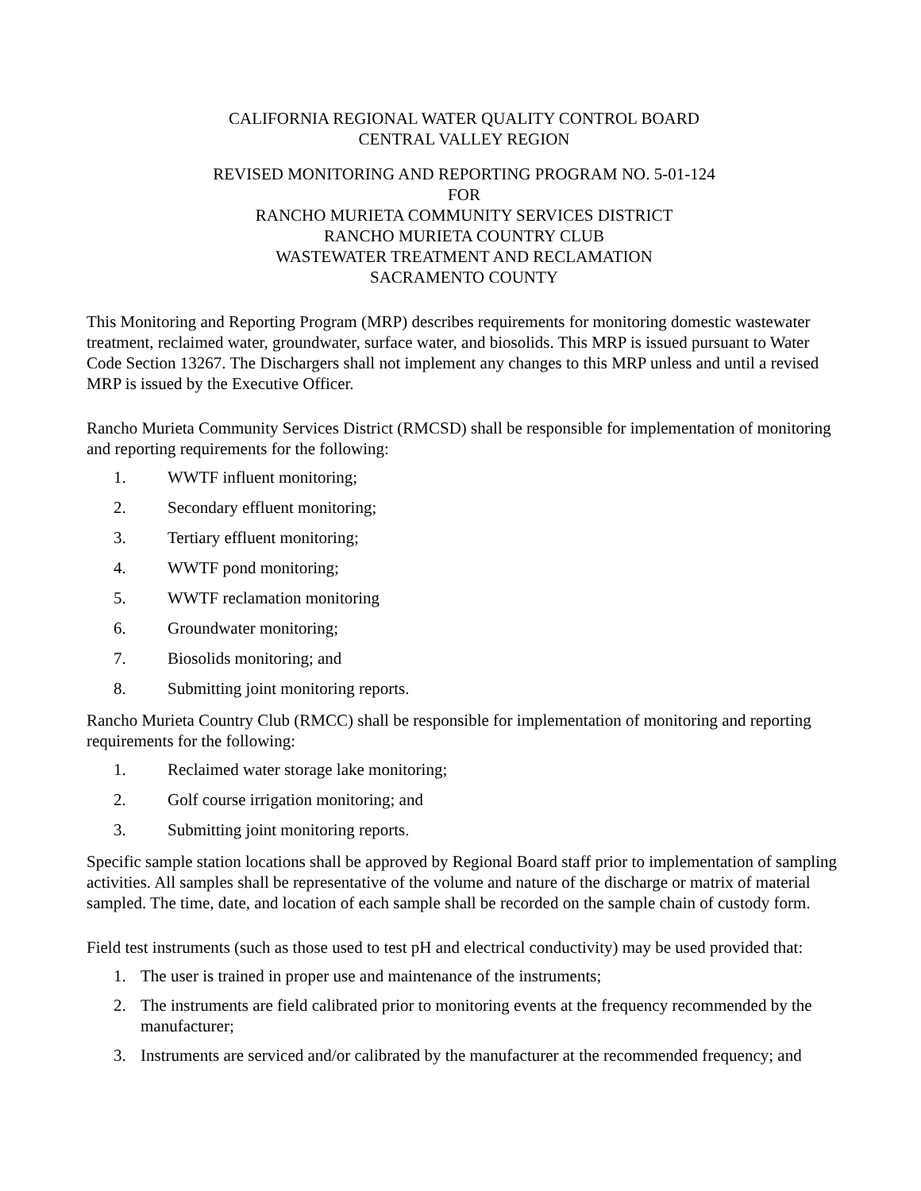CALIFORNIA REGIONAL WATER QUALITY CONTROL BOARD
CENTRAL VALLEY REGION
REVISED MONITORING AND REPORTING PROGRAM NO. 5-01-124
FOR
RANCHO MURIETA COMMUNITY SERVICES DISTRICT
RANCHO MURIETA COUNTRY CLUB
WASTEWATER TREATMENT AND RECLAMATION
SACRAMENTO COUNTY
This Monitoring and Reporting Program (MRP) describes requirements for monitoring domestic wastewater treatment, reclaimed water, groundwater, surface water, and biosolids. This MRP is issued pursuant to Water Code Section 13267. The Dischargers shall not implement any changes to this MRP unless and until a revised MRP is issued by the Executive Officer.
Rancho Murieta Community Services District (RMCSD) shall be responsible for implementation of monitoring and reporting requirements for the following:
1. WWTF influent monitoring;
2. Secondary effluent monitoring;
3. Tertiary effluent monitoring;
4. WWTF pond monitoring;
5. WWTF reclamation monitoring
6. Groundwater monitoring;
7. Biosolids monitoring; and
8. Submitting joint monitoring reports.
Rancho Murieta Country Club (RMCC) shall be responsible for implementation of monitoring and reporting requirements for the following:
1. Reclaimed water storage lake monitoring;
2. Golf course irrigation monitoring; and
3. Submitting joint monitoring reports.
Specific sample station locations shall be approved by Regional Board staff prior to implementation of sampling activities. All samples shall be representative of the volume and nature of the discharge or matrix of material sampled. The time, date, and location of each sample shall be recorded on the sample chain of custody form.
Field test instruments (such as those used to test pH and electrical conductivity) may be used provided that:
1. The user is trained in proper use and maintenance of the instruments;
2. The instruments are field calibrated prior to monitoring events at the frequency recommended by the manufacturer;
3. Instruments are serviced and/or calibrated by the manufacturer at the recommended frequency; and